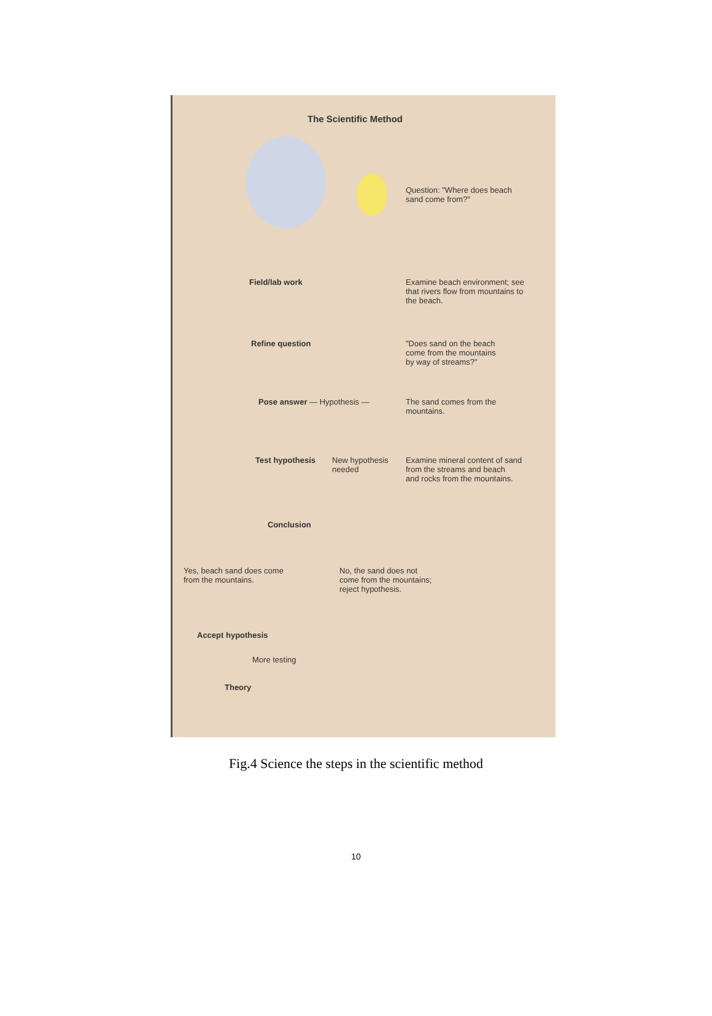The Scientific Method
Question: "Where does beach
sand come from?"
Field/lab work Examine beach environment; see
that rivers flow from mountains to
the beach.
Refine question "Does sand on the beach
come from the mountains
by way of streams?"
Pose answer — Hypothesis — The sand comes from the
mountains.
Test hypothesis New hypothesis needed
Examine mineral content of sand
from the streams and beach
and rocks from the mountains.
Conclusion
Yes, beach sand does come
from the mountains.
No, the sand does not
come from the mountains;
reject hypothesis.
Accept hypothesis
More testing
Theory
Fig.4 Science the steps in the scientific method
10